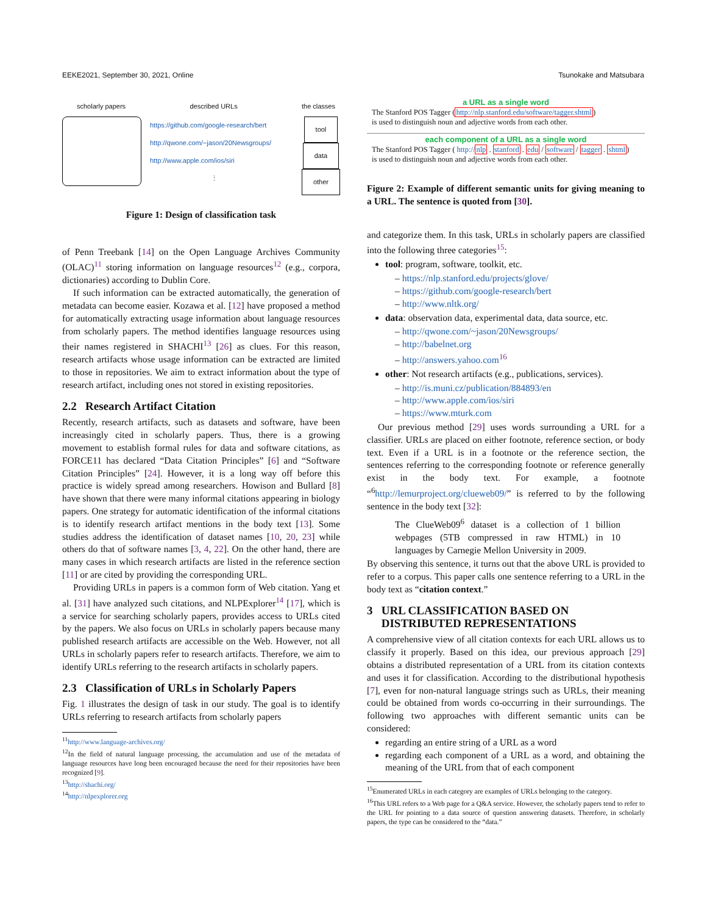EEKE2021, September 30, 2021, Online Tsunokake and Matsubara
scholarly papers described URLs the classes
https://github.com/google-research/bert
http://qwone.com/~jason/20Newsgroups/
http://www.apple.com/ios/siri
⋮
tool
data
other
Figure 1: Design of classification task
of Penn Treebank [14] on the Open Language Archives Community (OLAC)<sup>11</sup> storing information on language resources<sup>12</sup> (e.g., corpora, dictionaries) according to Dublin Core.
If such information can be extracted automatically, the generation of metadata can become easier. Kozawa et al. [12] have proposed a method for automatically extracting usage information about language resources from scholarly papers. The method identifies language resources using their names registered in SHACHI<sup>13</sup> [26] as clues. For this reason, research artifacts whose usage information can be extracted are limited to those in repositories. We aim to extract information about the type of research artifact, including ones not stored in existing repositories.
2.2 Research Artifact Citation
Recently, research artifacts, such as datasets and software, have been increasingly cited in scholarly papers. Thus, there is a growing movement to establish formal rules for data and software citations, as FORCE11 has declared “Data Citation Principles” [6] and “Software Citation Principles” [24]. However, it is a long way off before this practice is widely spread among researchers. Howison and Bullard [8] have shown that there were many informal citations appearing in biology papers. One strategy for automatic identification of the informal citations is to identify research artifact mentions in the body text [13]. Some studies address the identification of dataset names [10, 20, 23] while others do that of software names [3, 4, 22]. On the other hand, there are many cases in which research artifacts are listed in the reference section [11] or are cited by providing the corresponding URL.
Providing URLs in papers is a common form of Web citation. Yang et al. [31] have analyzed such citations, and NLPExplorer<sup>14</sup> [17], which is a service for searching scholarly papers, provides access to URLs cited by the papers. We also focus on URLs in scholarly papers because many published research artifacts are accessible on the Web. However, not all URLs in scholarly papers refer to research artifacts. Therefore, we aim to identify URLs referring to the research artifacts in scholarly papers.
2.3 Classification of URLs in Scholarly Papers
Fig. 1 illustrates the design of task in our study. The goal is to identify URLs referring to research artifacts from scholarly papers
<sup>11</sup> http://www.language-archives.org/
<sup>12</sup> In the field of natural language processing, the accumulation and use of the metadata of language resources have long been encouraged because the need for their repositories have been recognized [9].
<sup>13</sup> http://shachi.org/
<sup>14</sup> http://nlpexplorer.org
a URL as a single word
The Stanford POS Tagger (http://nlp.stanford.edu/software/tagger.shtml)
is used to distinguish noun and adjective words from each other.
each component of a URL as a single word
The Stanford POS Tagger ( http://nlp . stanford . edu / software / tagger . shtml)
is used to distinguish noun and adjective words from each other.
Figure 2: Example of different semantic units for giving meaning to a URL. The sentence is quoted from [30].
and categorize them. In this task, URLs in scholarly papers are classified into the following three categories<sup>15</sup>:
tool: program, software, toolkit, etc.
– https://nlp.stanford.edu/projects/glove/
– https://github.com/google-research/bert
– http://www.nltk.org/
data: observation data, experimental data, data source, etc.
– http://qwone.com/~jason/20Newsgroups/
– http://babelnet.org
– http://answers.yahoo.com<sup>16</sup>
other: Not research artifacts (e.g., publications, services).
– http://is.muni.cz/publication/884893/en
– http://www.apple.com/ios/siri
– https://www.mturk.com
Our previous method [29] uses words surrounding a URL for a classifier. URLs are placed on either footnote, reference section, or body text. Even if a URL is in a footnote or the reference section, the sentences referring to the corresponding footnote or reference generally exist in the body text. For example, a footnote “<sup>6</sup>http://lemurproject.org/clueweb09/” is referred to by the following sentence in the body text [32]:
The ClueWeb09<sup>6</sup> dataset is a collection of 1 billion webpages (5TB compressed in raw HTML) in 10 languages by Carnegie Mellon University in 2009.
By observing this sentence, it turns out that the above URL is provided to refer to a corpus. This paper calls one sentence referring to a URL in the body text as “citation context.”
3 URL CLASSIFICATION BASED ON
DISTRIBUTED REPRESENTATIONS
A comprehensive view of all citation contexts for each URL allows us to classify it properly. Based on this idea, our previous approach [29] obtains a distributed representation of a URL from its citation contexts and uses it for classification. According to the distributional hypothesis [7], even for non-natural language strings such as URLs, their meaning could be obtained from words co-occurring in their surroundings. The following two approaches with different semantic units can be considered:
regarding an entire string of a URL as a word
regarding each component of a URL as a word, and obtaining the meaning of the URL from that of each component
<sup>15</sup> Enumerated URLs in each category are examples of URLs belonging to the category.
<sup>16</sup> This URL refers to a Web page for a Q&A service. However, the scholarly papers tend to refer to the URL for pointing to a data source of question answering datasets. Therefore, in scholarly papers, the type can be considered to the “data.”